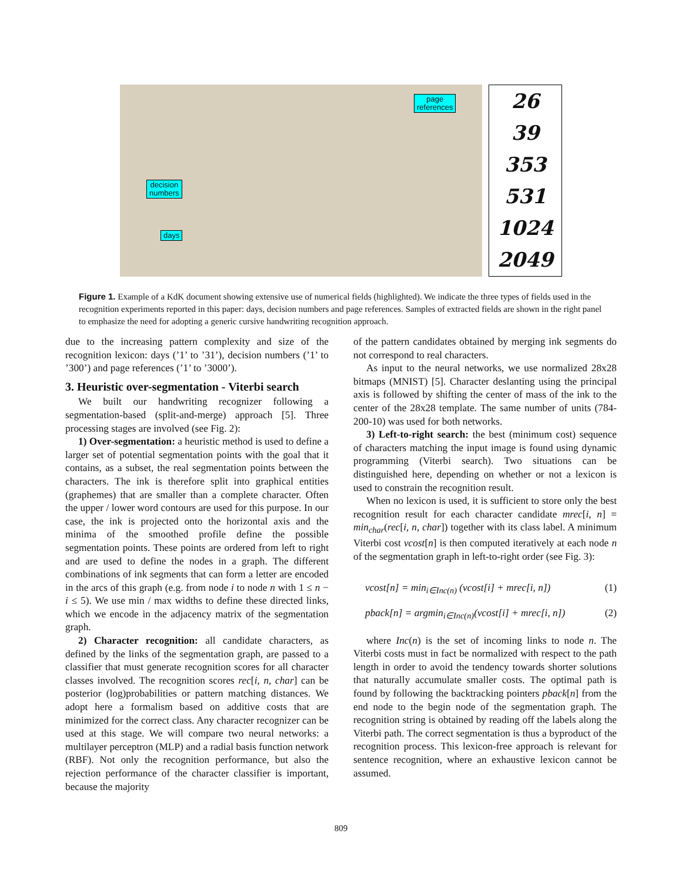page
references
decision
numbers
days
26
39
353
531
1024
2049
Figure 1. Example of a KdK document showing extensive use of numerical fields (highlighted). We indicate the three types of fields used in the recognition experiments reported in this paper: days, decision numbers and page references. Samples of extracted fields are shown in the right panel to emphasize the need for adopting a generic cursive handwriting recognition approach.
due to the increasing pattern complexity and size of the recognition lexicon: days (’1’ to ’31’), decision numbers (’1’ to ’300’) and page references (’1’ to ’3000’).
3. Heuristic over-segmentation - Viterbi search
We built our handwriting recognizer following a segmentation-based (split-and-merge) approach [5]. Three processing stages are involved (see Fig. 2):
1) Over-segmentation: a heuristic method is used to define a larger set of potential segmentation points with the goal that it contains, as a subset, the real segmentation points between the characters. The ink is therefore split into graphical entities (graphemes) that are smaller than a complete character. Often the upper / lower word contours are used for this purpose. In our case, the ink is projected onto the horizontal axis and the minima of the smoothed profile define the possible segmentation points. These points are ordered from left to right and are used to define the nodes in a graph. The different combinations of ink segments that can form a letter are encoded in the arcs of this graph (e.g. from node i to node n with 1 ≤ n − i ≤ 5). We use min / max widths to define these directed links, which we encode in the adjacency matrix of the segmentation graph.
2) Character recognition: all candidate characters, as defined by the links of the segmentation graph, are passed to a classifier that must generate recognition scores for all character classes involved. The recognition scores rec[i, n, char] can be posterior (log)probabilities or pattern matching distances. We adopt here a formalism based on additive costs that are minimized for the correct class. Any character recognizer can be used at this stage. We will compare two neural networks: a multilayer perceptron (MLP) and a radial basis function network (RBF). Not only the recognition performance, but also the rejection performance of the character classifier is important, because the majority
of the pattern candidates obtained by merging ink segments do not correspond to real characters.
As input to the neural networks, we use normalized 28x28 bitmaps (MNIST) [5]. Character deslanting using the principal axis is followed by shifting the center of mass of the ink to the center of the 28x28 template. The same number of units (784-200-10) was used for both networks.
3) Left-to-right search: the best (minimum cost) sequence of characters matching the input image is found using dynamic programming (Viterbi search). Two situations can be distinguished here, depending on whether or not a lexicon is used to constrain the recognition result.
When no lexicon is used, it is sufficient to store only the best recognition result for each character candidate mrec[i, n] = min<sub>char</sub>(rec[i, n, char]) together with its class label. A minimum Viterbi cost vcost[n] is then computed iteratively at each node n of the segmentation graph in left-to-right order (see Fig. 3):
vcost[n] = min<sub>i∈Inc(n)</sub> (vcost[i] + mrec[i, n]) (1)
pback[n] = argmin<sub>i∈Inc(n)</sub>(vcost[i] + mrec[i, n]) (2)
where Inc(n) is the set of incoming links to node n. The Viterbi costs must in fact be normalized with respect to the path length in order to avoid the tendency towards shorter solutions that naturally accumulate smaller costs. The optimal path is found by following the backtracking pointers pback[n] from the end node to the begin node of the segmentation graph. The recognition string is obtained by reading off the labels along the Viterbi path. The correct segmentation is thus a byproduct of the recognition process. This lexicon-free approach is relevant for sentence recognition, where an exhaustive lexicon cannot be assumed.
809